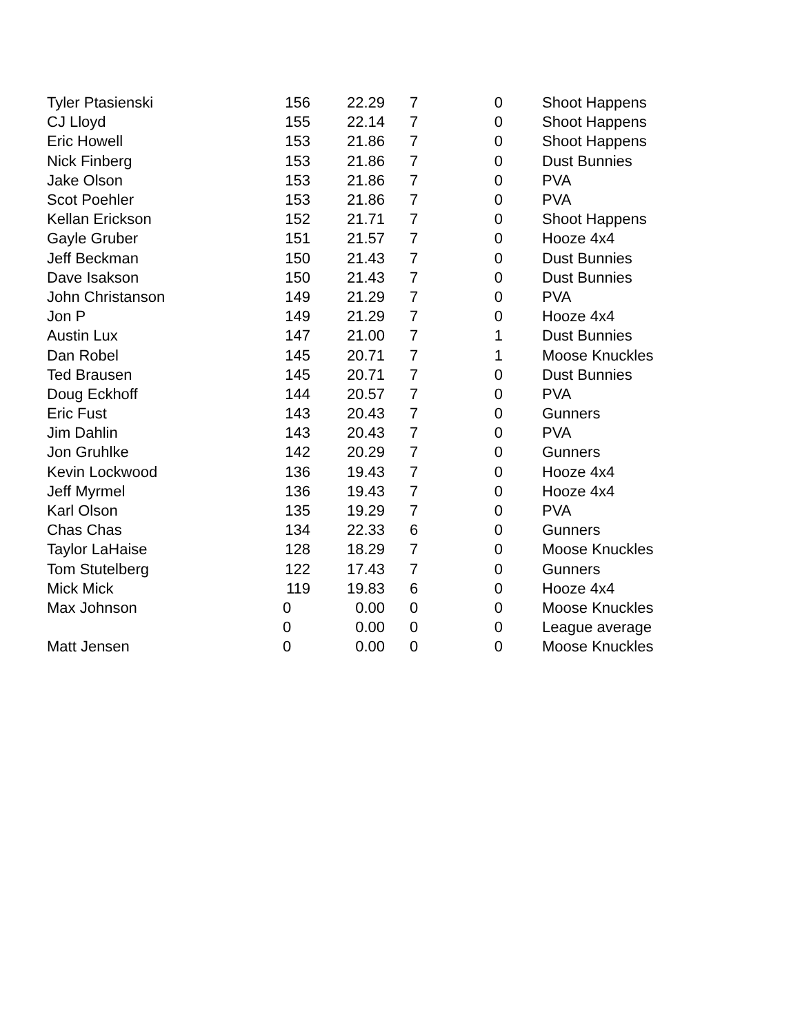| Tyler Ptasienski | 156 | 22.29 | 7 | 0 | Shoot Happens |
| CJ Lloyd | 155 | 22.14 | 7 | 0 | Shoot Happens |
| Eric Howell | 153 | 21.86 | 7 | 0 | Shoot Happens |
| Nick Finberg | 153 | 21.86 | 7 | 0 | Dust Bunnies |
| Jake Olson | 153 | 21.86 | 7 | 0 | PVA |
| Scot Poehler | 153 | 21.86 | 7 | 0 | PVA |
| Kellan Erickson | 152 | 21.71 | 7 | 0 | Shoot Happens |
| Gayle Gruber | 151 | 21.57 | 7 | 0 | Hooze 4x4 |
| Jeff Beckman | 150 | 21.43 | 7 | 0 | Dust Bunnies |
| Dave Isakson | 150 | 21.43 | 7 | 0 | Dust Bunnies |
| John Christanson | 149 | 21.29 | 7 | 0 | PVA |
| Jon P | 149 | 21.29 | 7 | 0 | Hooze 4x4 |
| Austin Lux | 147 | 21.00 | 7 | 1 | Dust Bunnies |
| Dan Robel | 145 | 20.71 | 7 | 1 | Moose Knuckles |
| Ted Brausen | 145 | 20.71 | 7 | 0 | Dust Bunnies |
| Doug Eckhoff | 144 | 20.57 | 7 | 0 | PVA |
| Eric Fust | 143 | 20.43 | 7 | 0 | Gunners |
| Jim Dahlin | 143 | 20.43 | 7 | 0 | PVA |
| Jon Gruhlke | 142 | 20.29 | 7 | 0 | Gunners |
| Kevin Lockwood | 136 | 19.43 | 7 | 0 | Hooze 4x4 |
| Jeff Myrmel | 136 | 19.43 | 7 | 0 | Hooze 4x4 |
| Karl Olson | 135 | 19.29 | 7 | 0 | PVA |
| Chas Chas | 134 | 22.33 | 6 | 0 | Gunners |
| Taylor LaHaise | 128 | 18.29 | 7 | 0 | Moose Knuckles |
| Tom Stutelberg | 122 | 17.43 | 7 | 0 | Gunners |
| Mick Mick | 119 | 19.83 | 6 | 0 | Hooze 4x4 |
| Max Johnson | 0 | 0.00 | 0 | 0 | Moose Knuckles |
| | 0 | 0.00 | 0 | 0 | League average |
| Matt Jensen | 0 | 0.00 | 0 | 0 | Moose Knuckles |